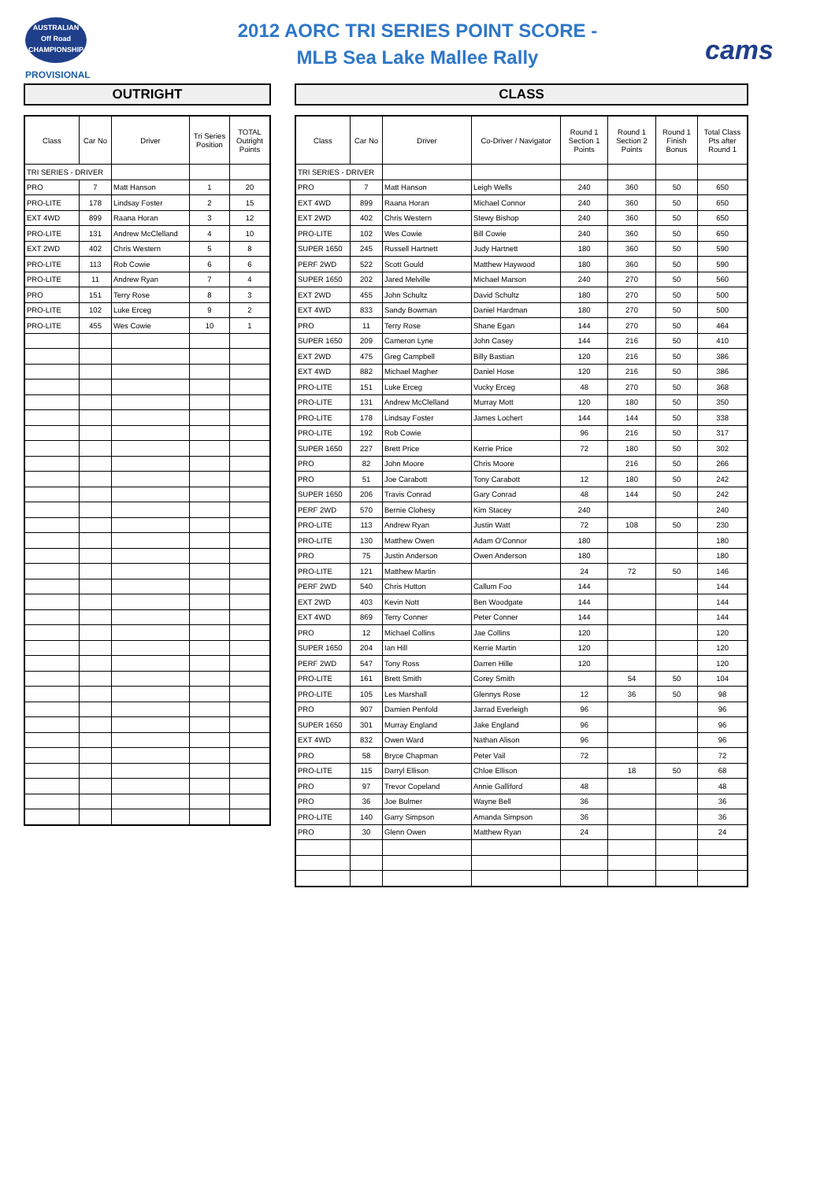AUSTRALIAN
Off Road
CHAMPIONSHIP
PROVISIONAL
2012 AORC TRI SERIES POINT SCORE -
MLB Sea Lake Mallee Rally
cams
OUTRIGHT
| Class | Car No | Driver | Tri Series Position | TOTAL Outright Points |
| --- | --- | --- | --- | --- |
| TRI SERIES - DRIVER | | | | |
| PRO | 7 | Matt Hanson | 1 | 20 |
| PRO-LITE | 178 | Lindsay Foster | 2 | 15 |
| EXT 4WD | 899 | Raana Horan | 3 | 12 |
| PRO-LITE | 131 | Andrew McClelland | 4 | 10 |
| EXT 2WD | 402 | Chris Western | 5 | 8 |
| PRO-LITE | 113 | Rob Cowie | 6 | 6 |
| PRO-LITE | 11 | Andrew Ryan | 7 | 4 |
| PRO | 151 | Terry Rose | 8 | 3 |
| PRO-LITE | 102 | Luke Erceg | 9 | 2 |
| PRO-LITE | 455 | Wes Cowie | 10 | 1 |
CLASS
| Class | Car No | Driver | Co-Driver / Navigator | Round 1 Section 1 Points | Round 1 Section 2 Points | Round 1 Finish Bonus | Total Class Pts after Round 1 |
| --- | --- | --- | --- | --- | --- | --- | --- |
| TRI SERIES - DRIVER | | | | | | | |
| PRO | 7 | Matt Hanson | Leigh Wells | 240 | 360 | 50 | 650 |
| EXT 4WD | 899 | Raana Horan | Michael Connor | 240 | 360 | 50 | 650 |
| EXT 2WD | 402 | Chris Western | Stewy Bishop | 240 | 360 | 50 | 650 |
| PRO-LITE | 102 | Wes Cowie | Bill Cowie | 240 | 360 | 50 | 650 |
| SUPER 1650 | 245 | Russell Hartnett | Judy Hartnett | 180 | 360 | 50 | 590 |
| PERF 2WD | 522 | Scott Gould | Matthew Haywood | 180 | 360 | 50 | 590 |
| SUPER 1650 | 202 | Jared Melville | Michael Marson | 240 | 270 | 50 | 560 |
| EXT 2WD | 455 | John Schultz | David Schultz | 180 | 270 | 50 | 500 |
| EXT 4WD | 833 | Sandy Bowman | Daniel Hardman | 180 | 270 | 50 | 500 |
| PRO | 11 | Terry Rose | Shane Egan | 144 | 270 | 50 | 464 |
| SUPER 1650 | 209 | Cameron Lyne | John Casey | 144 | 216 | 50 | 410 |
| EXT 2WD | 475 | Greg Campbell | Billy Bastian | 120 | 216 | 50 | 386 |
| EXT 4WD | 882 | Michael Magher | Daniel Hose | 120 | 216 | 50 | 386 |
| PRO-LITE | 151 | Luke Erceg | Vucky Erceg | 48 | 270 | 50 | 368 |
| PRO-LITE | 131 | Andrew McClelland | Murray Mott | 120 | 180 | 50 | 350 |
| PRO-LITE | 178 | Lindsay Foster | James Lochert | 144 | 144 | 50 | 338 |
| PRO-LITE | 192 | Rob Cowie | | 96 | 216 | 50 | 317 |
| SUPER 1650 | 227 | Brett Price | Kerrie Price | 72 | 180 | 50 | 302 |
| PRO | 82 | John Moore | Chris Moore | | 216 | 50 | 266 |
| PRO | 51 | Joe Carabott | Tony Carabott | 12 | 180 | 50 | 242 |
| SUPER 1650 | 206 | Travis Conrad | Gary Conrad | 48 | 144 | 50 | 242 |
| PERF 2WD | 570 | Bernie Clohesy | Kim Stacey | 240 | | | 240 |
| PRO-LITE | 113 | Andrew Ryan | Justin Watt | 72 | 108 | 50 | 230 |
| PRO-LITE | 130 | Matthew Owen | Adam O'Connor | 180 | | | 180 |
| PRO | 75 | Justin Anderson | Owen Anderson | 180 | | | 180 |
| PRO-LITE | 121 | Matthew Martin | | 24 | 72 | 50 | 146 |
| PERF 2WD | 540 | Chris Hutton | Callum Foo | 144 | | | 144 |
| EXT 2WD | 403 | Kevin Nott | Ben Woodgate | 144 | | | 144 |
| EXT 4WD | 869 | Terry Conner | Peter Conner | 144 | | | 144 |
| PRO | 12 | Michael Collins | Jae Collins | 120 | | | 120 |
| SUPER 1650 | 204 | Ian Hill | Kerrie Martin | 120 | | | 120 |
| PERF 2WD | 547 | Tony Ross | Darren Hille | 120 | | | 120 |
| PRO-LITE | 161 | Brett Smith | Corey Smith | | 54 | 50 | 104 |
| PRO-LITE | 105 | Les Marshall | Glennys Rose | 12 | 36 | 50 | 98 |
| PRO | 907 | Damien Penfold | Jarrad Everleigh | 96 | | | 96 |
| SUPER 1650 | 301 | Murray England | Jake England | 96 | | | 96 |
| EXT 4WD | 832 | Owen Ward | Nathan Alison | 96 | | | 96 |
| PRO | 58 | Bryce Chapman | Peter Vail | 72 | | | 72 |
| PRO-LITE | 115 | Darryl Ellison | Chloe Ellison | | 18 | 50 | 68 |
| PRO | 97 | Trevor Copeland | Annie Galliford | 48 | | | 48 |
| PRO | 36 | Joe Bulmer | Wayne Bell | 36 | | | 36 |
| PRO-LITE | 140 | Garry Simpson | Amanda Simpson | 36 | | | 36 |
| PRO | 30 | Glenn Owen | Matthew Ryan | 24 | | | 24 |